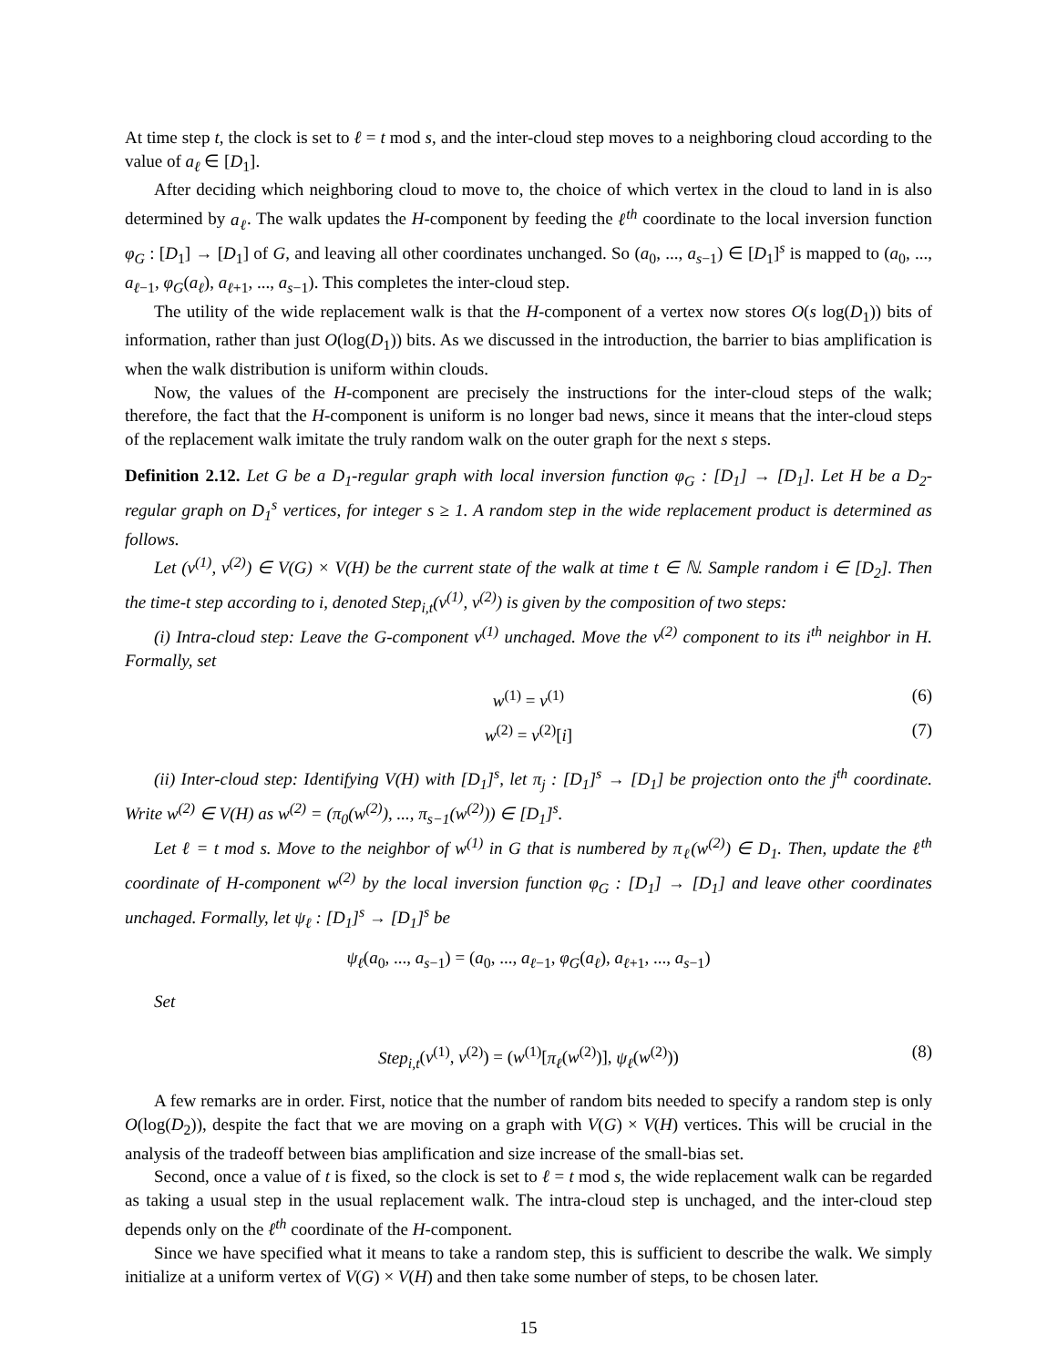At time step t, the clock is set to ℓ = t mod s, and the inter-cloud step moves to a neighboring cloud according to the value of a<sub>ℓ</sub> ∈ [D<sub>1</sub>].
After deciding which neighboring cloud to move to, the choice of which vertex in the cloud to land in is also determined by a<sub>ℓ</sub>. The walk updates the H-component by feeding the ℓ<sup>th</sup> coordinate to the local inversion function φ<sub>G</sub> : [D<sub>1</sub>] → [D<sub>1</sub>] of G, and leaving all other coordinates unchanged. So (a<sub>0</sub>, ..., a<sub>s−1</sub>) ∈ [D<sub>1</sub>]<sup>s</sup> is mapped to (a<sub>0</sub>, ..., a<sub>ℓ−1</sub>, φ<sub>G</sub>(a<sub>ℓ</sub>), a<sub>ℓ+1</sub>, ..., a<sub>s−1</sub>). This completes the inter-cloud step.
The utility of the wide replacement walk is that the H-component of a vertex now stores O(s log(D<sub>1</sub>)) bits of information, rather than just O(log(D<sub>1</sub>)) bits. As we discussed in the introduction, the barrier to bias amplification is when the walk distribution is uniform within clouds.
Now, the values of the H-component are precisely the instructions for the inter-cloud steps of the walk; therefore, the fact that the H-component is uniform is no longer bad news, since it means that the inter-cloud steps of the replacement walk imitate the truly random walk on the outer graph for the next s steps.
Definition 2.12. Let G be a D<sub>1</sub>-regular graph with local inversion function φ<sub>G</sub> : [D<sub>1</sub>] → [D<sub>1</sub>]. Let H be a D<sub>2</sub>-regular graph on D<sub>1</sub><sup>s</sup> vertices, for integer s ≥ 1. A random step in the wide replacement product is determined as follows.
Let (v<sup>(1)</sup>, v<sup>(2)</sup>) ∈ V(G) × V(H) be the current state of the walk at time t ∈ ℕ. Sample random i ∈ [D<sub>2</sub>]. Then the time-t step according to i, denoted Step<sub>i,t</sub>(v<sup>(1)</sup>, v<sup>(2)</sup>) is given by the composition of two steps:
(i) Intra-cloud step: Leave the G-component v<sup>(1)</sup> unchaged. Move the v<sup>(2)</sup> component to its i<sup>th</sup> neighbor in H. Formally, set
w<sup>(1)</sup> = v<sup>(1)</sup> (6)
w<sup>(2)</sup> = v<sup>(2)</sup>[i] (7)
(ii) Inter-cloud step: Identifying V(H) with [D<sub>1</sub>]<sup>s</sup>, let π<sub>j</sub> : [D<sub>1</sub>]<sup>s</sup> → [D<sub>1</sub>] be projection onto the j<sup>th</sup> coordinate. Write w<sup>(2)</sup> ∈ V(H) as w<sup>(2)</sup> = (π<sub>0</sub>(w<sup>(2)</sup>), ..., π<sub>s−1</sub>(w<sup>(2)</sup>)) ∈ [D<sub>1</sub>]<sup>s</sup>.
Let ℓ = t mod s. Move to the neighbor of w<sup>(1)</sup> in G that is numbered by π<sub>ℓ</sub>(w<sup>(2)</sup>) ∈ D<sub>1</sub>. Then, update the ℓ<sup>th</sup> coordinate of H-component w<sup>(2)</sup> by the local inversion function φ<sub>G</sub> : [D<sub>1</sub>] → [D<sub>1</sub>] and leave other coordinates unchaged. Formally, let ψ<sub>ℓ</sub> : [D<sub>1</sub>]<sup>s</sup> → [D<sub>1</sub>]<sup>s</sup> be
ψ<sub>ℓ</sub>(a<sub>0</sub>, ..., a<sub>s−1</sub>) = (a<sub>0</sub>, ..., a<sub>ℓ−1</sub>, φ<sub>G</sub>(a<sub>ℓ</sub>), a<sub>ℓ+1</sub>, ..., a<sub>s−1</sub>)
Set
Step<sub>i,t</sub>(v<sup>(1)</sup>, v<sup>(2)</sup>) = (w<sup>(1)</sup>[π<sub>ℓ</sub>(w<sup>(2)</sup>)], ψ<sub>ℓ</sub>(w<sup>(2)</sup>)) (8)
A few remarks are in order. First, notice that the number of random bits needed to specify a random step is only O(log(D<sub>2</sub>)), despite the fact that we are moving on a graph with V(G) × V(H) vertices. This will be crucial in the analysis of the tradeoff between bias amplification and size increase of the small-bias set.
Second, once a value of t is fixed, so the clock is set to ℓ = t mod s, the wide replacement walk can be regarded as taking a usual step in the usual replacement walk. The intra-cloud step is unchaged, and the inter-cloud step depends only on the ℓ<sup>th</sup> coordinate of the H-component.
Since we have specified what it means to take a random step, this is sufficient to describe the walk. We simply initialize at a uniform vertex of V(G) × V(H) and then take some number of steps, to be chosen later.
15